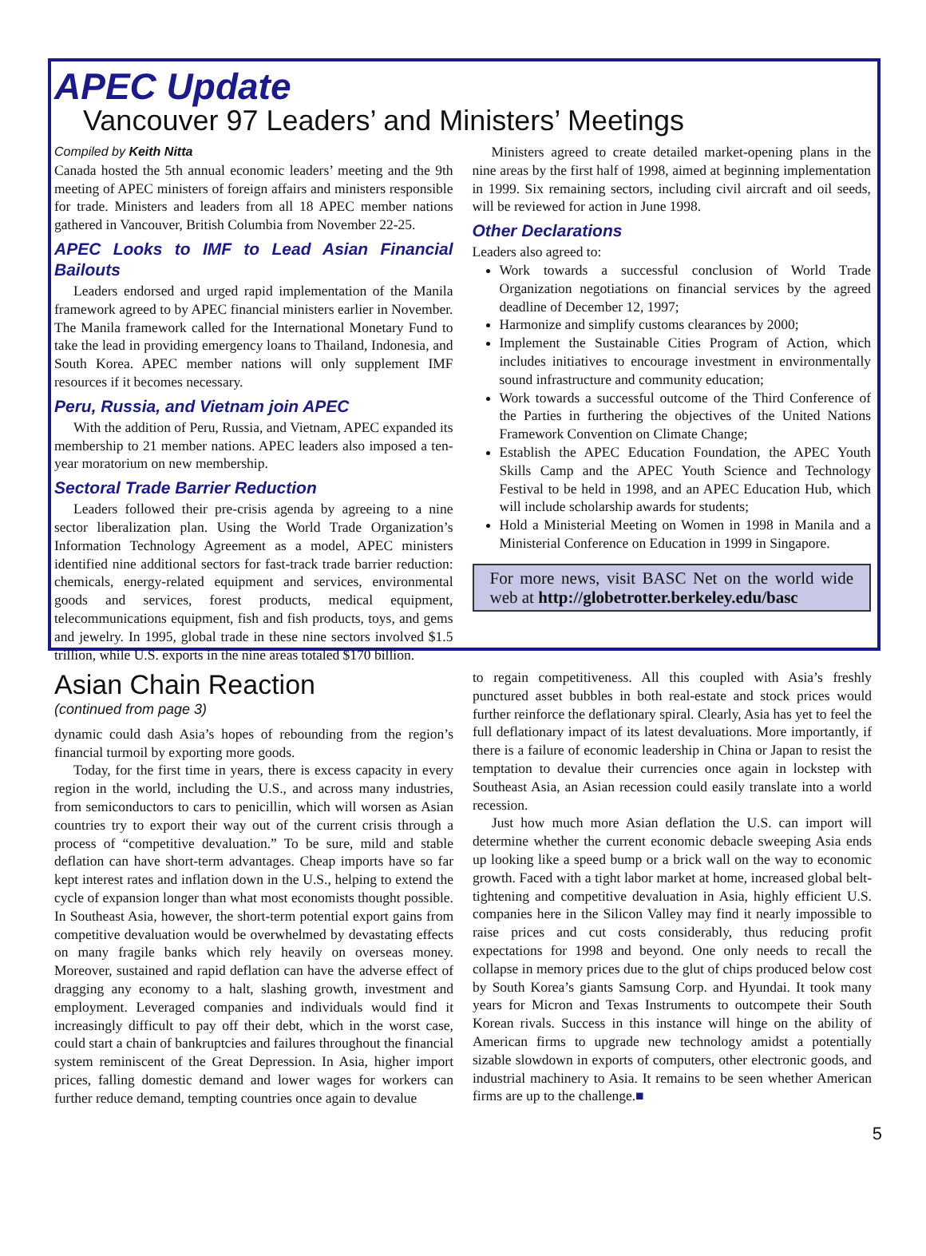APEC Update
Vancouver 97 Leaders’ and Ministers’ Meetings
Compiled by Keith Nitta
Canada hosted the 5th annual economic leaders’ meeting and the 9th meeting of APEC ministers of foreign affairs and ministers responsible for trade. Ministers and leaders from all 18 APEC member nations gathered in Vancouver, British Columbia from November 22-25.
APEC Looks to IMF to Lead Asian Financial Bailouts
Leaders endorsed and urged rapid implementation of the Manila framework agreed to by APEC financial ministers earlier in November. The Manila framework called for the International Monetary Fund to take the lead in providing emergency loans to Thailand, Indonesia, and South Korea. APEC member nations will only supplement IMF resources if it becomes necessary.
Peru, Russia, and Vietnam join APEC
With the addition of Peru, Russia, and Vietnam, APEC expanded its membership to 21 member nations. APEC leaders also imposed a ten-year moratorium on new membership.
Sectoral Trade Barrier Reduction
Leaders followed their pre-crisis agenda by agreeing to a nine sector liberalization plan. Using the World Trade Organization’s Information Technology Agreement as a model, APEC ministers identified nine additional sectors for fast-track trade barrier reduction: chemicals, energy-related equipment and services, environmental goods and services, forest products, medical equipment, telecommunications equipment, fish and fish products, toys, and gems and jewelry. In 1995, global trade in these nine sectors involved $1.5 trillion, while U.S. exports in the nine areas totaled $170 billion.
Ministers agreed to create detailed market-opening plans in the nine areas by the first half of 1998, aimed at beginning implementation in 1999. Six remaining sectors, including civil aircraft and oil seeds, will be reviewed for action in June 1998.
Other Declarations
Leaders also agreed to:
Work towards a successful conclusion of World Trade Organization negotiations on financial services by the agreed deadline of December 12, 1997;
Harmonize and simplify customs clearances by 2000;
Implement the Sustainable Cities Program of Action, which includes initiatives to encourage investment in environmentally sound infrastructure and community education;
Work towards a successful outcome of the Third Conference of the Parties in furthering the objectives of the United Nations Framework Convention on Climate Change;
Establish the APEC Education Foundation, the APEC Youth Skills Camp and the APEC Youth Science and Technology Festival to be held in 1998, and an APEC Education Hub, which will include scholarship awards for students;
Hold a Ministerial Meeting on Women in 1998 in Manila and a Ministerial Conference on Education in 1999 in Singapore.
For more news, visit BASC Net on the world wide web at http://globetrotter.berkeley.edu/basc
Asian Chain Reaction
(continued from page 3)
dynamic could dash Asia’s hopes of rebounding from the region’s financial turmoil by exporting more goods.
Today, for the first time in years, there is excess capacity in every region in the world, including the U.S., and across many industries, from semiconductors to cars to penicillin, which will worsen as Asian countries try to export their way out of the current crisis through a process of “competitive devaluation.” To be sure, mild and stable deflation can have short-term advantages. Cheap imports have so far kept interest rates and inflation down in the U.S., helping to extend the cycle of expansion longer than what most economists thought possible. In Southeast Asia, however, the short-term potential export gains from competitive devaluation would be overwhelmed by devastating effects on many fragile banks which rely heavily on overseas money. Moreover, sustained and rapid deflation can have the adverse effect of dragging any economy to a halt, slashing growth, investment and employment. Leveraged companies and individuals would find it increasingly difficult to pay off their debt, which in the worst case, could start a chain of bankruptcies and failures throughout the financial system reminiscent of the Great Depression. In Asia, higher import prices, falling domestic demand and lower wages for workers can further reduce demand, tempting countries once again to devalue
to regain competitiveness. All this coupled with Asia’s freshly punctured asset bubbles in both real-estate and stock prices would further reinforce the deflationary spiral. Clearly, Asia has yet to feel the full deflationary impact of its latest devaluations. More importantly, if there is a failure of economic leadership in China or Japan to resist the temptation to devalue their currencies once again in lockstep with Southeast Asia, an Asian recession could easily translate into a world recession.
Just how much more Asian deflation the U.S. can import will determine whether the current economic debacle sweeping Asia ends up looking like a speed bump or a brick wall on the way to economic growth. Faced with a tight labor market at home, increased global belt-tightening and competitive devaluation in Asia, highly efficient U.S. companies here in the Silicon Valley may find it nearly impossible to raise prices and cut costs considerably, thus reducing profit expectations for 1998 and beyond. One only needs to recall the collapse in memory prices due to the glut of chips produced below cost by South Korea’s giants Samsung Corp. and Hyundai. It took many years for Micron and Texas Instruments to outcompete their South Korean rivals. Success in this instance will hinge on the ability of American firms to upgrade new technology amidst a potentially sizable slowdown in exports of computers, other electronic goods, and industrial machinery to Asia. It remains to be seen whether American firms are up to the challenge.■
5